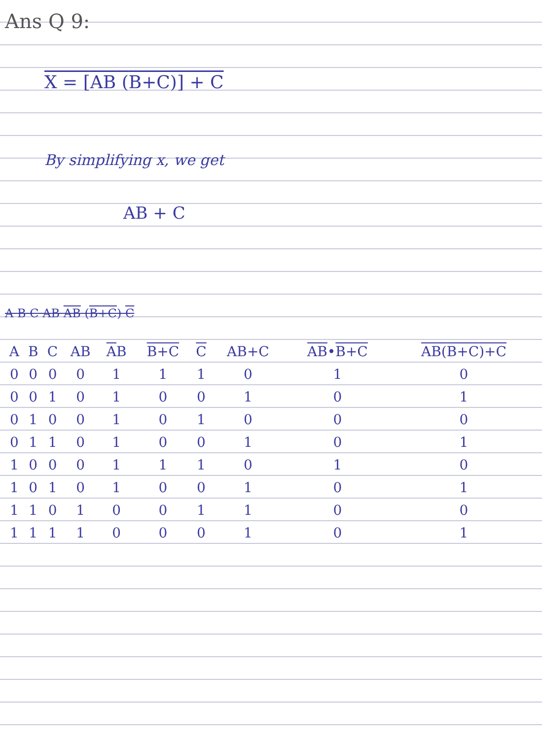Ans Q 9:
X = [AB (B+C)] + C
By simplifying x, we get
AB + C
A B C AB AB (B+C) C
| A | B | C | AB | A B | B+C | C | AB+C | AB • B+C | AB( B+C )+C |
| --- | --- | --- | --- | --- | --- | --- | --- | --- | --- |
| 0 | 0 | 0 | 0 | 1 | 1 | 1 | 0 | 1 | 0 |
| 0 | 0 | 1 | 0 | 1 | 0 | 0 | 1 | 0 | 1 |
| 0 | 1 | 0 | 0 | 1 | 0 | 1 | 0 | 0 | 0 |
| 0 | 1 | 1 | 0 | 1 | 0 | 0 | 1 | 0 | 1 |
| 1 | 0 | 0 | 0 | 1 | 1 | 1 | 0 | 1 | 0 |
| 1 | 0 | 1 | 0 | 1 | 0 | 0 | 1 | 0 | 1 |
| 1 | 1 | 0 | 1 | 0 | 0 | 1 | 1 | 0 | 0 |
| 1 | 1 | 1 | 1 | 0 | 0 | 0 | 1 | 0 | 1 |